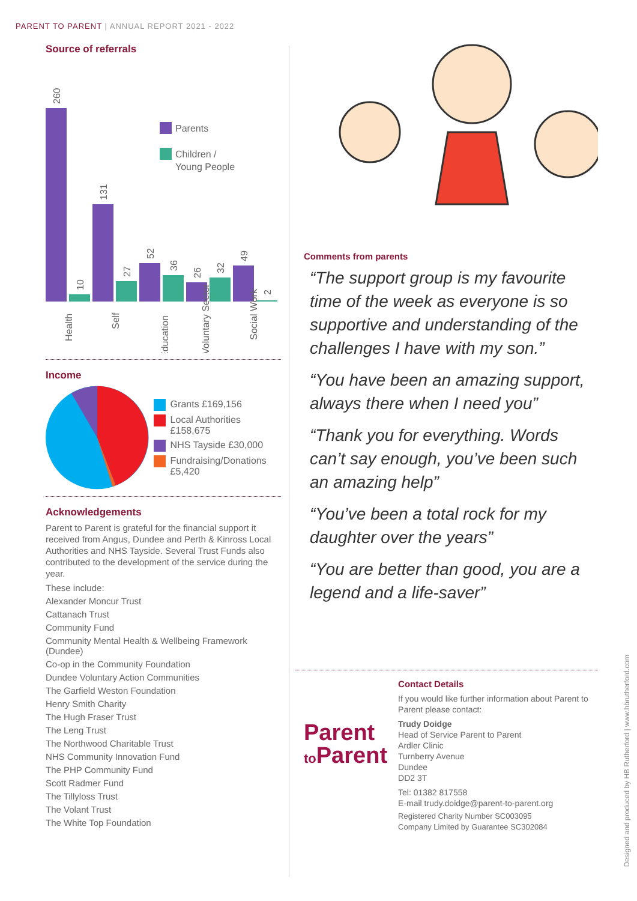PARENT TO PARENT | ANNUAL REPORT 2021 - 2022
Source of referrals
260
10
131
27
52
36
26
32
49
2
Health
Self
Education
Voluntary Sector
Social Work
Parents
Children /
Young People
Income
Grants £169,156
Local Authorities £158,675
NHS Tayside £30,000
Fundraising/Donations
£5,420
Acknowledgements
Parent to Parent is grateful for the financial support it received from Angus, Dundee and Perth & Kinross Local Authorities and NHS Tayside. Several Trust Funds also contributed to the development of the service during the year.
These include:
Alexander Moncur Trust
Cattanach Trust
Community Fund
Community Mental Health & Wellbeing Framework (Dundee)
Co-op in the Community Foundation
Dundee Voluntary Action Communities
The Garfield Weston Foundation
Henry Smith Charity
The Hugh Fraser Trust
The Leng Trust
The Northwood Charitable Trust
NHS Community Innovation Fund
The PHP Community Fund
Scott Radmer Fund
The Tillyloss Trust
The Volant Trust
The White Top Foundation
Comments from parents
“The support group is my favourite time of the week as everyone is so supportive and understanding of the challenges I have with my son.”
“You have been an amazing support, always there when I need you”
“Thank you for everything. Words can’t say enough, you’ve been such an amazing help”
“You’ve been a total rock for my daughter over the years”
“You are better than good, you are a legend and a life-saver”
Parent
to Parent
Contact Details
If you would like further information about Parent to Parent please contact:
Trudy Doidge
Head of Service Parent to Parent
Ardler Clinic
Turnberry Avenue
Dundee
DD2 3T
Tel: 01382 817558
E-mail trudy.doidge@parent-to-parent.org
Registered Charity Number SC003095
Company Limited by Guarantee SC302084
Designed and produced by HB Rutherford | www.hbrutherford.com